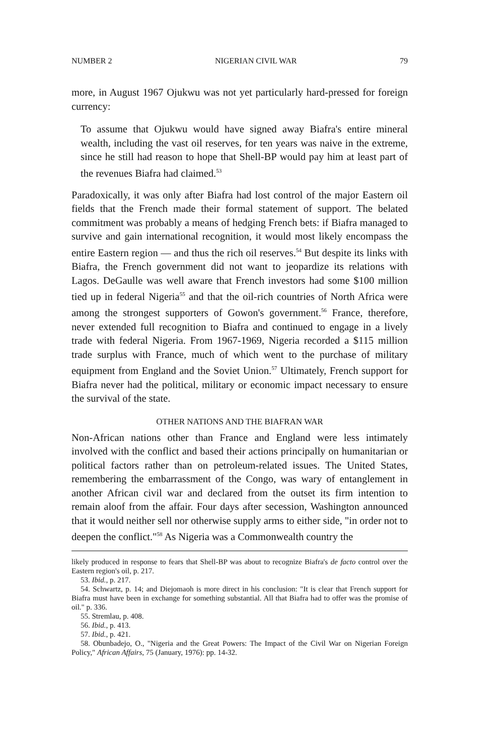NUMBER 2 NIGERIAN CIVIL WAR 79
more, in August 1967 Ojukwu was not yet particularly hard-pressed for foreign currency:
To assume that Ojukwu would have signed away Biafra's entire mineral wealth, including the vast oil reserves, for ten years was naive in the extreme, since he still had reason to hope that Shell-BP would pay him at least part of the revenues Biafra had claimed.<sup>53</sup>
Paradoxically, it was only after Biafra had lost control of the major Eastern oil fields that the French made their formal statement of support. The belated commitment was probably a means of hedging French bets: if Biafra managed to survive and gain international recognition, it would most likely encompass the entire Eastern region — and thus the rich oil reserves.<sup>54</sup> But despite its links with Biafra, the French government did not want to jeopardize its relations with Lagos. DeGaulle was well aware that French investors had some $100 million tied up in federal Nigeria<sup>55</sup> and that the oil-rich countries of North Africa were among the strongest supporters of Gowon's government.<sup>56</sup> France, therefore, never extended full recognition to Biafra and continued to engage in a lively trade with federal Nigeria. From 1967-1969, Nigeria recorded a $115 million trade surplus with France, much of which went to the purchase of military equipment from England and the Soviet Union.<sup>57</sup> Ultimately, French support for Biafra never had the political, military or economic impact necessary to ensure the survival of the state.
OTHER NATIONS AND THE BIAFRAN WAR
Non-African nations other than France and England were less intimately involved with the conflict and based their actions principally on humanitarian or political factors rather than on petroleum-related issues. The United States, remembering the embarrassment of the Congo, was wary of entanglement in another African civil war and declared from the outset its firm intention to remain aloof from the affair. Four days after secession, Washington announced that it would neither sell nor otherwise supply arms to either side, "in order not to deepen the conflict."<sup>58</sup> As Nigeria was a Commonwealth country the
likely produced in response to fears that Shell-BP was about to recognize Biafra's de facto control over the Eastern region's oil, p. 217.
53. Ibid., p. 217.
54. Schwartz, p. 14; and Diejomaoh is more direct in his conclusion: "It is clear that French support for Biafra must have been in exchange for something substantial. All that Biafra had to offer was the promise of oil." p. 336.
55. Stremlau, p. 408.
56. Ibid., p. 413.
57. Ibid., p. 421.
58. Obunbadejo, O., "Nigeria and the Great Powers: The Impact of the Civil War on Nigerian Foreign Policy," African Affairs, 75 (January, 1976): pp. 14-32.